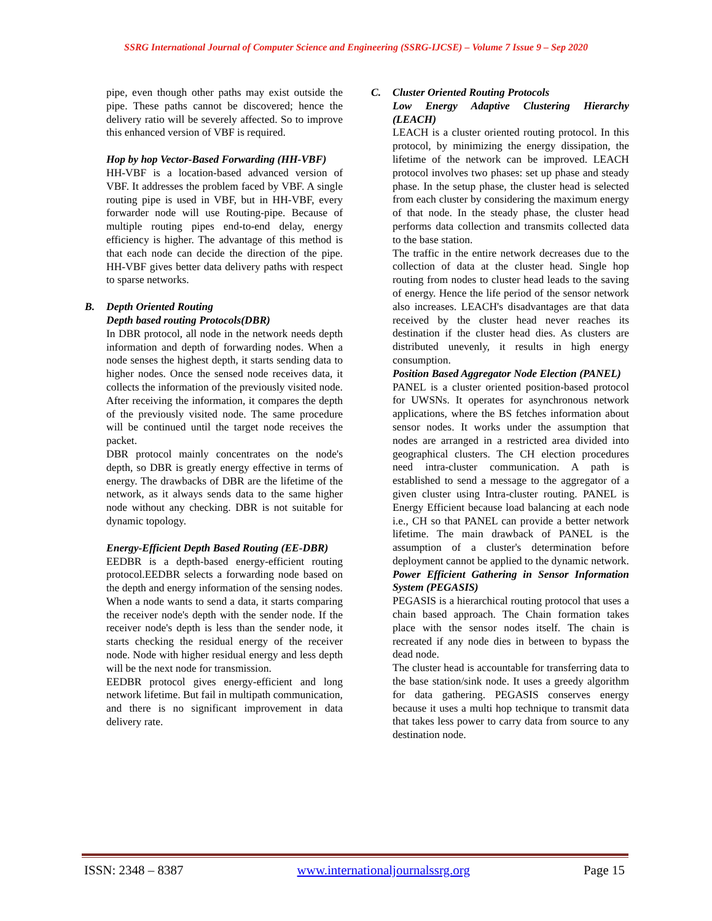SSRG International Journal of Computer Science and Engineering (SSRG-IJCSE) – Volume 7 Issue 9 – Sep 2020
pipe, even though other paths may exist outside the pipe. These paths cannot be discovered; hence the delivery ratio will be severely affected. So to improve this enhanced version of VBF is required.
Hop by hop Vector-Based Forwarding (HH-VBF)
HH-VBF is a location-based advanced version of VBF. It addresses the problem faced by VBF. A single routing pipe is used in VBF, but in HH-VBF, every forwarder node will use Routing-pipe. Because of multiple routing pipes end-to-end delay, energy efficiency is higher. The advantage of this method is that each node can decide the direction of the pipe. HH-VBF gives better data delivery paths with respect to sparse networks.
B. Depth Oriented Routing
Depth based routing Protocols(DBR)
In DBR protocol, all node in the network needs depth information and depth of forwarding nodes. When a node senses the highest depth, it starts sending data to higher nodes. Once the sensed node receives data, it collects the information of the previously visited node. After receiving the information, it compares the depth of the previously visited node. The same procedure will be continued until the target node receives the packet.
DBR protocol mainly concentrates on the node's depth, so DBR is greatly energy effective in terms of energy. The drawbacks of DBR are the lifetime of the network, as it always sends data to the same higher node without any checking. DBR is not suitable for dynamic topology.
Energy-Efficient Depth Based Routing (EE-DBR)
EEDBR is a depth-based energy-efficient routing protocol.EEDBR selects a forwarding node based on the depth and energy information of the sensing nodes. When a node wants to send a data, it starts comparing the receiver node's depth with the sender node. If the receiver node's depth is less than the sender node, it starts checking the residual energy of the receiver node. Node with higher residual energy and less depth will be the next node for transmission.
EEDBR protocol gives energy-efficient and long network lifetime. But fail in multipath communication, and there is no significant improvement in data delivery rate.
C. Cluster Oriented Routing Protocols
Low Energy Adaptive Clustering Hierarchy (LEACH)
LEACH is a cluster oriented routing protocol. In this protocol, by minimizing the energy dissipation, the lifetime of the network can be improved. LEACH protocol involves two phases: set up phase and steady phase. In the setup phase, the cluster head is selected from each cluster by considering the maximum energy of that node. In the steady phase, the cluster head performs data collection and transmits collected data to the base station.
The traffic in the entire network decreases due to the collection of data at the cluster head. Single hop routing from nodes to cluster head leads to the saving of energy. Hence the life period of the sensor network also increases. LEACH's disadvantages are that data received by the cluster head never reaches its destination if the cluster head dies. As clusters are distributed unevenly, it results in high energy consumption.
Position Based Aggregator Node Election (PANEL)
PANEL is a cluster oriented position-based protocol for UWSNs. It operates for asynchronous network applications, where the BS fetches information about sensor nodes. It works under the assumption that nodes are arranged in a restricted area divided into geographical clusters. The CH election procedures need intra-cluster communication. A path is established to send a message to the aggregator of a given cluster using Intra-cluster routing. PANEL is Energy Efficient because load balancing at each node i.e., CH so that PANEL can provide a better network lifetime. The main drawback of PANEL is the assumption of a cluster's determination before deployment cannot be applied to the dynamic network.
Power Efficient Gathering in Sensor Information System (PEGASIS)
PEGASIS is a hierarchical routing protocol that uses a chain based approach. The Chain formation takes place with the sensor nodes itself. The chain is recreated if any node dies in between to bypass the dead node.
The cluster head is accountable for transferring data to the base station/sink node. It uses a greedy algorithm for data gathering. PEGASIS conserves energy because it uses a multi hop technique to transmit data that takes less power to carry data from source to any destination node.
ISSN: 2348 – 8387 www.internationaljournalssrg.org Page 15